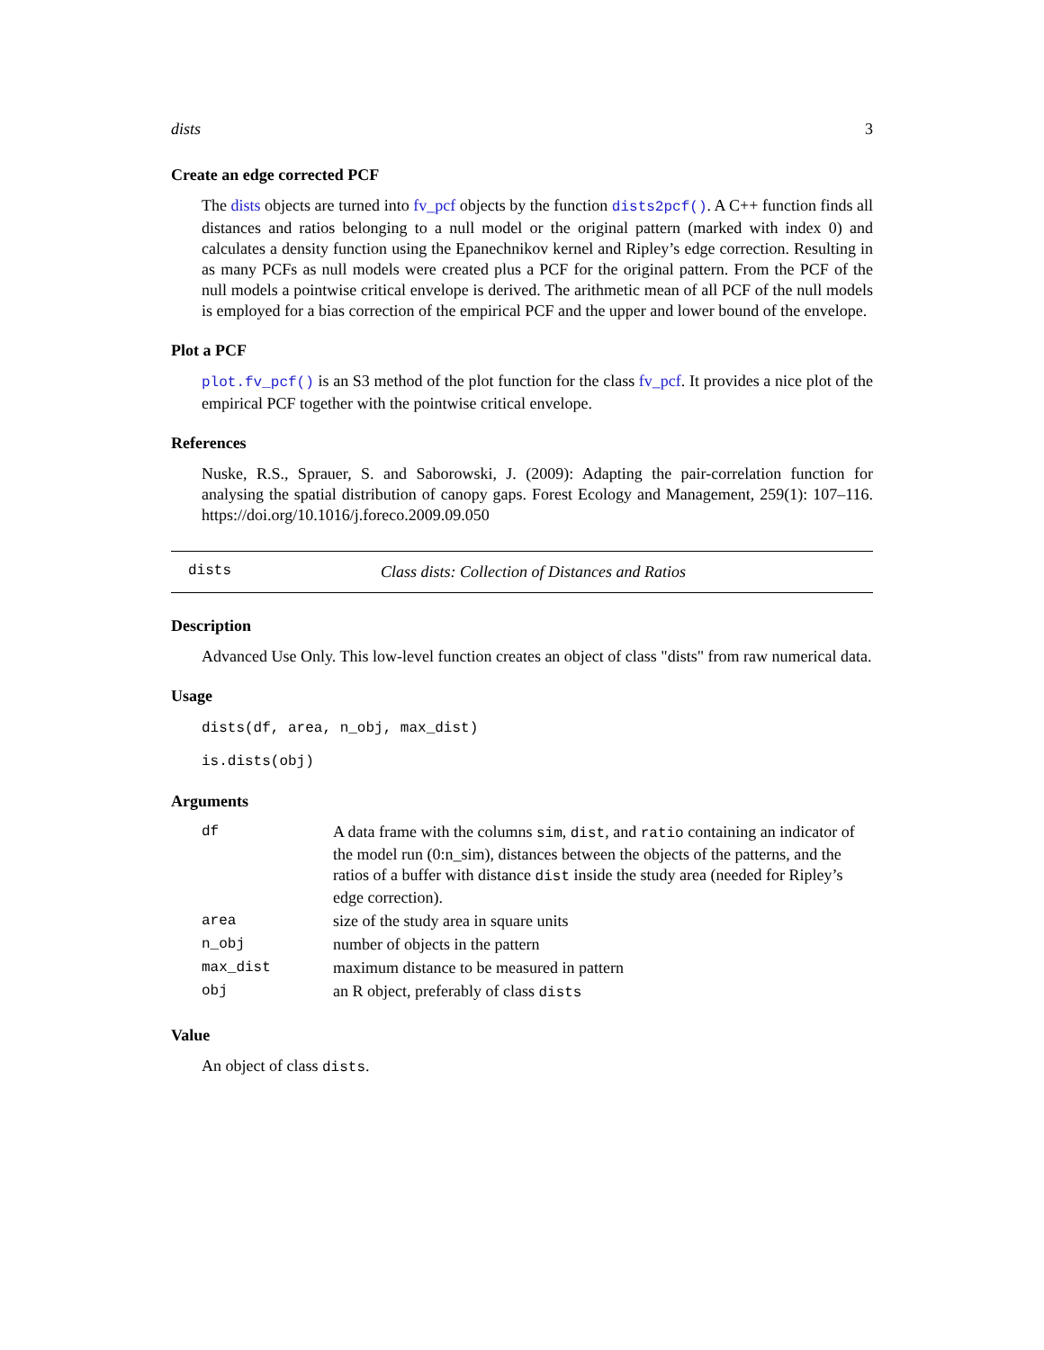dists 3
Create an edge corrected PCF
The dists objects are turned into fv_pcf objects by the function dists2pcf(). A C++ function finds all distances and ratios belonging to a null model or the original pattern (marked with index 0) and calculates a density function using the Epanechnikov kernel and Ripley’s edge correction. Resulting in as many PCFs as null models were created plus a PCF for the original pattern. From the PCF of the null models a pointwise critical envelope is derived. The arithmetic mean of all PCF of the null models is employed for a bias correction of the empirical PCF and the upper and lower bound of the envelope.
Plot a PCF
plot.fv_pcf() is an S3 method of the plot function for the class fv_pcf. It provides a nice plot of the empirical PCF together with the pointwise critical envelope.
References
Nuske, R.S., Sprauer, S. and Saborowski, J. (2009): Adapting the pair-correlation function for analysing the spatial distribution of canopy gaps. Forest Ecology and Management, 259(1): 107–116. https://doi.org/10.1016/j.foreco.2009.09.050
dists Class dists: Collection of Distances and Ratios
Description
Advanced Use Only. This low-level function creates an object of class "dists" from raw numerical data.
Usage
dists(df, area, n_obj, max_dist)
is.dists(obj)
Arguments
| df | A data frame with the columns sim , dist , and ratio containing an indicator of the model run (0:n_sim), distances between the objects of the patterns, and the ratios of a buffer with distance dist inside the study area (needed for Ripley’s edge correction). |
| area | size of the study area in square units |
| n_obj | number of objects in the pattern |
| max_dist | maximum distance to be measured in pattern |
| obj | an R object, preferably of class dists |
Value
An object of class dists.